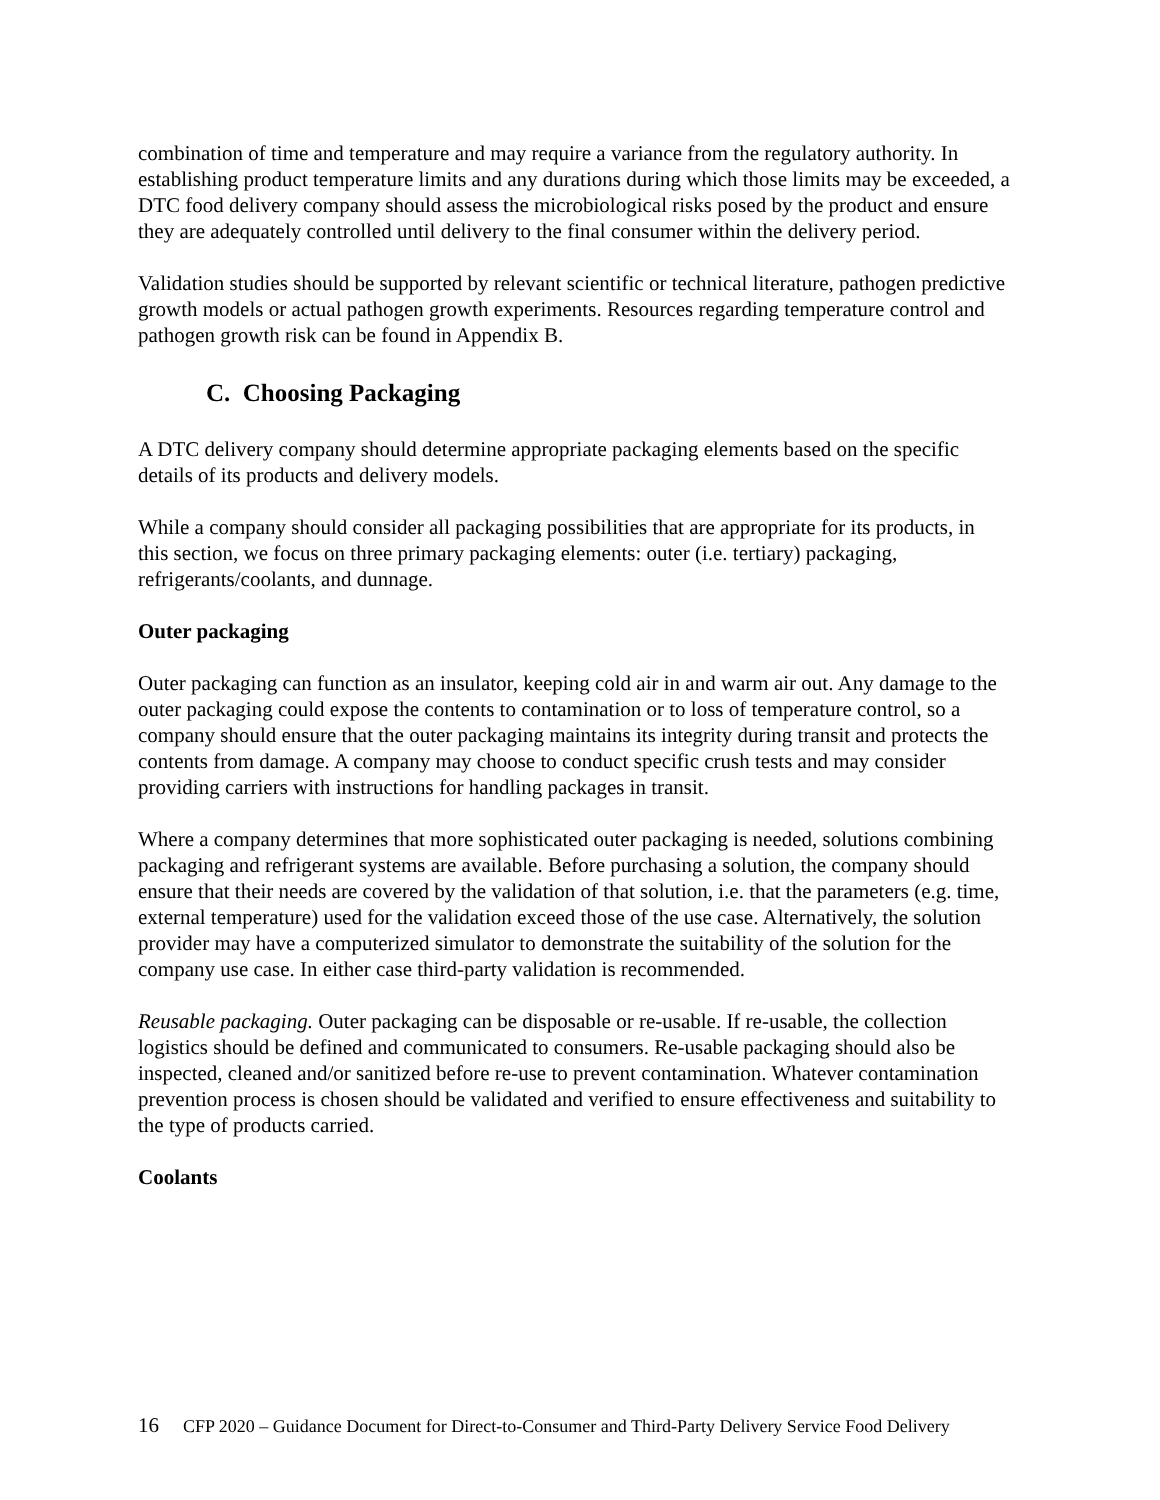combination of time and temperature and may require a variance from the regulatory authority. In establishing product temperature limits and any durations during which those limits may be exceeded, a DTC food delivery company should assess the microbiological risks posed by the product and ensure they are adequately controlled until delivery to the final consumer within the delivery period.
Validation studies should be supported by relevant scientific or technical literature, pathogen predictive growth models or actual pathogen growth experiments. Resources regarding temperature control and pathogen growth risk can be found in Appendix B.
C. Choosing Packaging
A DTC delivery company should determine appropriate packaging elements based on the specific details of its products and delivery models.
While a company should consider all packaging possibilities that are appropriate for its products, in this section, we focus on three primary packaging elements: outer (i.e. tertiary) packaging, refrigerants/coolants, and dunnage.
Outer packaging
Outer packaging can function as an insulator, keeping cold air in and warm air out. Any damage to the outer packaging could expose the contents to contamination or to loss of temperature control, so a company should ensure that the outer packaging maintains its integrity during transit and protects the contents from damage. A company may choose to conduct specific crush tests and may consider providing carriers with instructions for handling packages in transit.
Where a company determines that more sophisticated outer packaging is needed, solutions combining packaging and refrigerant systems are available. Before purchasing a solution, the company should ensure that their needs are covered by the validation of that solution, i.e. that the parameters (e.g. time, external temperature) used for the validation exceed those of the use case. Alternatively, the solution provider may have a computerized simulator to demonstrate the suitability of the solution for the company use case. In either case third-party validation is recommended.
Reusable packaging. Outer packaging can be disposable or re-usable. If re-usable, the collection logistics should be defined and communicated to consumers. Re-usable packaging should also be inspected, cleaned and/or sanitized before re-use to prevent contamination. Whatever contamination prevention process is chosen should be validated and verified to ensure effectiveness and suitability to the type of products carried.
Coolants
16 CFP 2020 – Guidance Document for Direct-to-Consumer and Third-Party Delivery Service Food Delivery